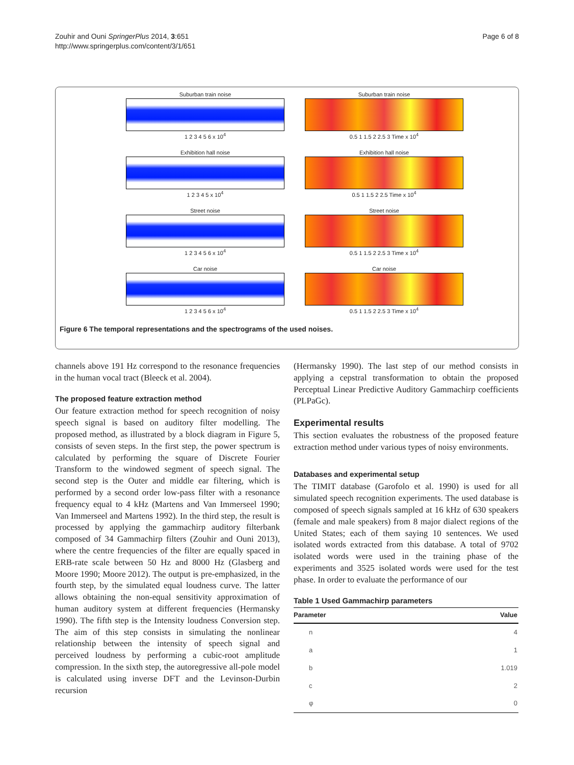Zouhir and Ouni SpringerPlus 2014, 3:651
http://www.springerplus.com/content/3/1/651
Page 6 of 8
Suburban train noise
1 2 3 4 5 6 x 10<sup>4</sup>
Suburban train noise
0.5 1 1.5 2 2.5 3 Time x 10<sup>4</sup>
Exhibition hall noise
1 2 3 4 5 x 10<sup>4</sup>
Exhibition hall noise
0.5 1 1.5 2 2.5 Time x 10<sup>4</sup>
Street noise
1 2 3 4 5 6 x 10<sup>4</sup>
Street noise
0.5 1 1.5 2 2.5 3 Time x 10<sup>4</sup>
Car noise
1 2 3 4 5 6 x 10<sup>4</sup>
Car noise
0.5 1 1.5 2 2.5 3 Time x 10<sup>4</sup>
Figure 6 The temporal representations and the spectrograms of the used noises.
channels above 191 Hz correspond to the resonance frequencies in the human vocal tract (Bleeck et al. 2004).
The proposed feature extraction method
Our feature extraction method for speech recognition of noisy speech signal is based on auditory filter modelling. The proposed method, as illustrated by a block diagram in Figure 5, consists of seven steps. In the first step, the power spectrum is calculated by performing the square of Discrete Fourier Transform to the windowed segment of speech signal. The second step is the Outer and middle ear filtering, which is performed by a second order low-pass filter with a resonance frequency equal to 4 kHz (Martens and Van Immerseel 1990; Van Immerseel and Martens 1992). In the third step, the result is processed by applying the gammachirp auditory filterbank composed of 34 Gammachirp filters (Zouhir and Ouni 2013), where the centre frequencies of the filter are equally spaced in ERB-rate scale between 50 Hz and 8000 Hz (Glasberg and Moore 1990; Moore 2012). The output is pre-emphasized, in the fourth step, by the simulated equal loudness curve. The latter allows obtaining the non-equal sensitivity approximation of human auditory system at different frequencies (Hermansky 1990). The fifth step is the Intensity loudness Conversion step. The aim of this step consists in simulating the nonlinear relationship between the intensity of speech signal and perceived loudness by performing a cubic-root amplitude compression. In the sixth step, the autoregressive all-pole model is calculated using inverse DFT and the Levinson-Durbin recursion
(Hermansky 1990). The last step of our method consists in applying a cepstral transformation to obtain the proposed Perceptual Linear Predictive Auditory Gammachirp coefficients (PLPaGc).
Experimental results
This section evaluates the robustness of the proposed feature extraction method under various types of noisy environments.
Databases and experimental setup
The TIMIT database (Garofolo et al. 1990) is used for all simulated speech recognition experiments. The used database is composed of speech signals sampled at 16 kHz of 630 speakers (female and male speakers) from 8 major dialect regions of the United States; each of them saying 10 sentences. We used isolated words extracted from this database. A total of 9702 isolated words were used in the training phase of the experiments and 3525 isolated words were used for the test phase. In order to evaluate the performance of our
Table 1 Used Gammachirp parameters
| Parameter | Value |
| --- | --- |
| n | 4 |
| a | 1 |
| b | 1.019 |
| c | 2 |
| φ | 0 |